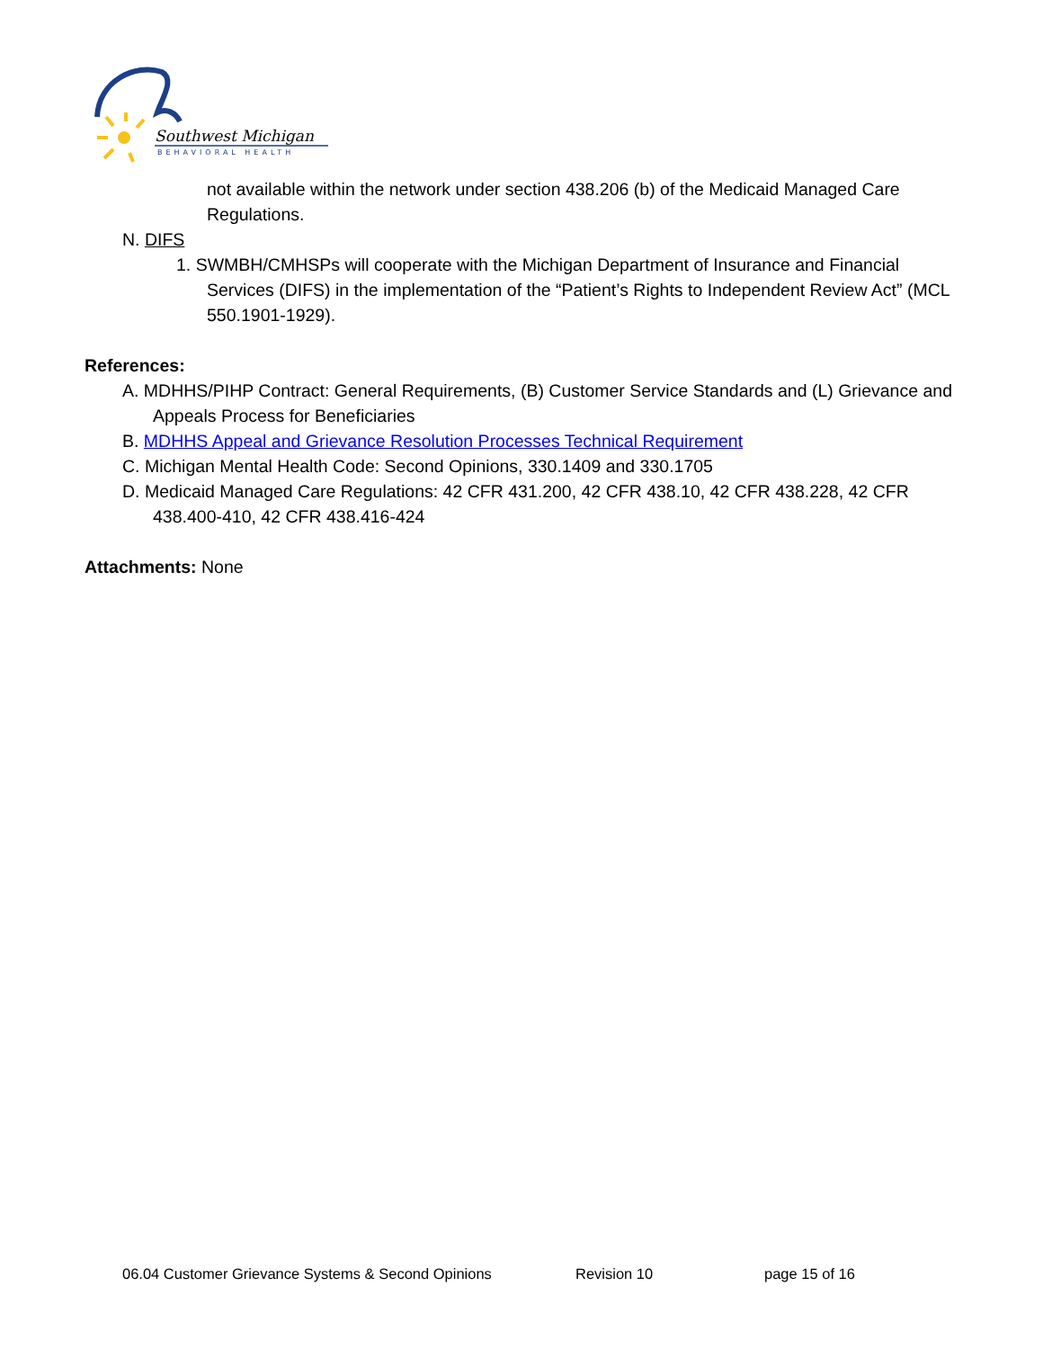Southwest Michigan
BEHAVIORAL HEALTH
not available within the network under section 438.206 (b) of the Medicaid Managed Care Regulations.
N. DIFS
1. SWMBH/CMHSPs will cooperate with the Michigan Department of Insurance and Financial Services (DIFS) in the implementation of the “Patient’s Rights to Independent Review Act” (MCL 550.1901-1929).
References:
A. MDHHS/PIHP Contract: General Requirements, (B) Customer Service Standards and (L) Grievance and Appeals Process for Beneficiaries
B. MDHHS Appeal and Grievance Resolution Processes Technical Requirement
C. Michigan Mental Health Code: Second Opinions, 330.1409 and 330.1705
D. Medicaid Managed Care Regulations: 42 CFR 431.200, 42 CFR 438.10, 42 CFR 438.228, 42 CFR 438.400-410, 42 CFR 438.416-424
Attachments: None
06.04 Customer Grievance Systems & Second Opinions Revision 10 page 15 of 16